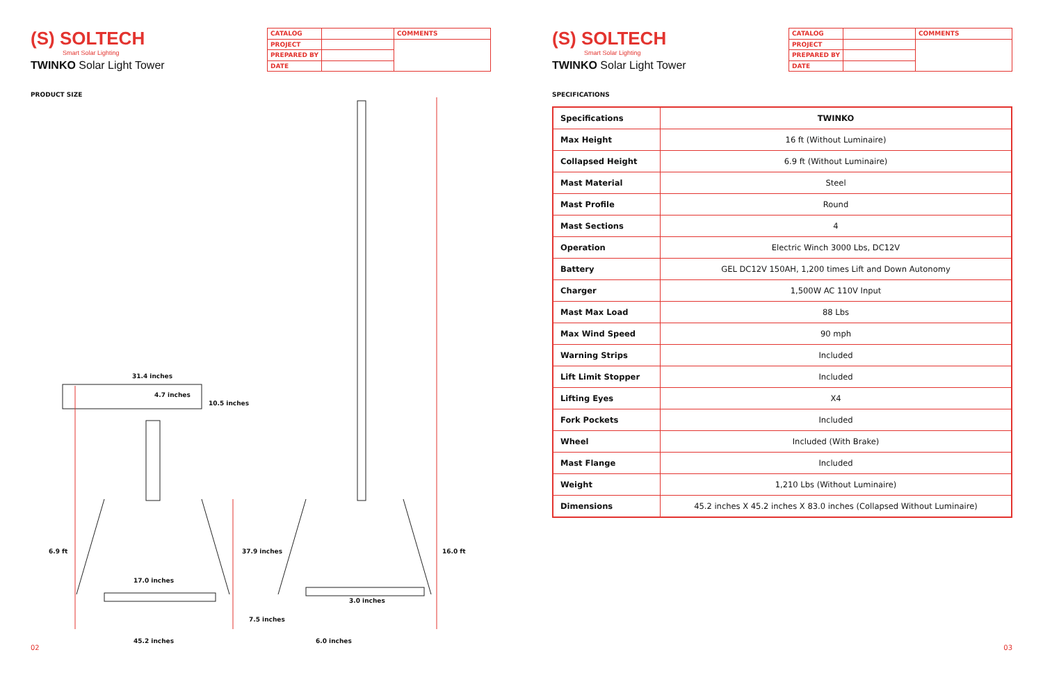(S) SOLTECH
Smart Solar Lighting
TWINKO Solar Light Tower
| CATALOG | | COMMENTS |
| PROJECT | | |
| PREPARED BY | | |
| DATE | | |
PRODUCT SIZE
31.4 inches
4.7 inches
10.5 inches
6.9 ft 37.9 inches 16.0 ft
17.0 inches
3.0 inches
7.5 inches
45.2 inches 6.0 inches
02
(S) SOLTECH
Smart Solar Lighting
TWINKO Solar Light Tower
| CATALOG | | COMMENTS |
| PROJECT | | |
| PREPARED BY | | |
| DATE | | |
SPECIFICATIONS
| Specifications | TWINKO |
| --- | --- |
| Max Height | 16 ft (Without Luminaire) |
| Collapsed Height | 6.9 ft (Without Luminaire) |
| Mast Material | Steel |
| Mast Profile | Round |
| Mast Sections | 4 |
| Operation | Electric Winch 3000 Lbs, DC12V |
| Battery | GEL DC12V 150AH, 1,200 times Lift and Down Autonomy |
| Charger | 1,500W AC 110V Input |
| Mast Max Load | 88 Lbs |
| Max Wind Speed | 90 mph |
| Warning Strips | Included |
| Lift Limit Stopper | Included |
| Lifting Eyes | X4 |
| Fork Pockets | Included |
| Wheel | Included (With Brake) |
| Mast Flange | Included |
| Weight | 1,210 Lbs (Without Luminaire) |
| Dimensions | 45.2 inches X 45.2 inches X 83.0 inches (Collapsed Without Luminaire) |
03